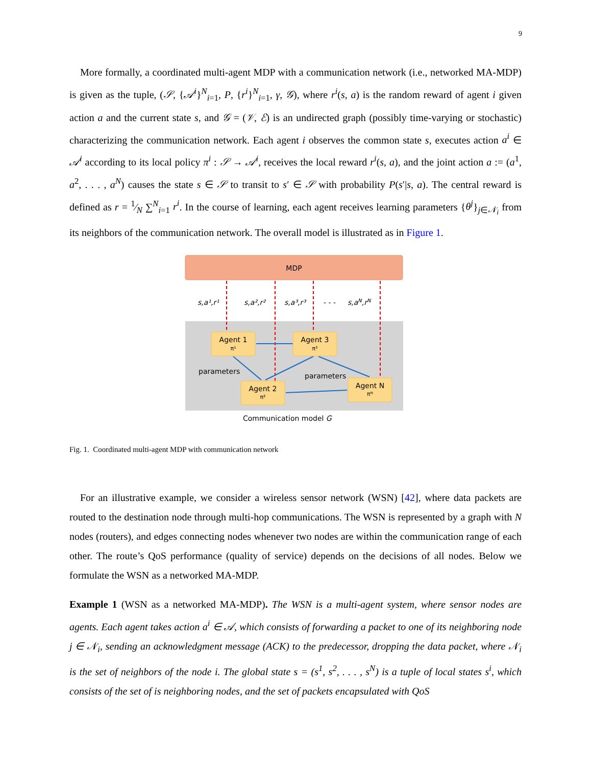9
More formally, a coordinated multi-agent MDP with a communication network (i.e., networked MA-MDP) is given as the tuple, (𝒮, {𝒜<sup>i</sup>}<sup>N</sup><sub>i=1</sub>, P, {r<sup>i</sup>}<sup>N</sup><sub>i=1</sub>, γ, 𝒢), where r<sup>i</sup>(s, a) is the random reward of agent i given action a and the current state s, and 𝒢 = (𝒱, ℰ) is an undirected graph (possibly time-varying or stochastic) characterizing the communication network. Each agent i observes the common state s, executes action a<sup>i</sup> ∈ 𝒜<sup>i</sup> according to its local policy π<sup>i</sup> : 𝒮 → 𝒜<sup>i</sup>, receives the local reward r<sup>i</sup>(s, a), and the joint action a := (a<sup>1</sup>, a<sup>2</sup>, . . . , a<sup>N</sup>) causes the state s ∈ 𝒮 to transit to s′ ∈ 𝒮 with probability P(s′|s, a). The central reward is defined as r = 1⁄N ∑<sup>N</sup><sub>i=1</sub> r<sup>i</sup>. In the course of learning, each agent receives learning parameters {θ<sup>j</sup>}<sub>j∈𝒩<sub>i</sub></sub> from its neighbors of the communication network. The overall model is illustrated as in Figure 1.
MDP
s,a¹,r¹
s,a²,r²
s,a³,r³
- - -
s,aN,rN
Agent 1
π¹
Agent 3
π³
Agent 2
π²
Agent N
πᴺ
parameters
parameters
Communication model G
Fig. 1. Coordinated multi-agent MDP with communication network
For an illustrative example, we consider a wireless sensor network (WSN) [42], where data packets are routed to the destination node through multi-hop communications. The WSN is represented by a graph with N nodes (routers), and edges connecting nodes whenever two nodes are within the communication range of each other. The route’s QoS performance (quality of service) depends on the decisions of all nodes. Below we formulate the WSN as a networked MA-MDP.
Example 1 (WSN as a networked MA-MDP). The WSN is a multi-agent system, where sensor nodes are agents. Each agent takes action a<sup>i</sup> ∈ 𝒜, which consists of forwarding a packet to one of its neighboring node j ∈ 𝒩<sub>i</sub>, sending an acknowledgment message (ACK) to the predecessor, dropping the data packet, where 𝒩<sub>i</sub> is the set of neighbors of the node i. The global state s = (s<sup>1</sup>, s<sup>2</sup>, . . . , s<sup>N</sup>) is a tuple of local states s<sup>i</sup>, which consists of the set of is neighboring nodes, and the set of packets encapsulated with QoS